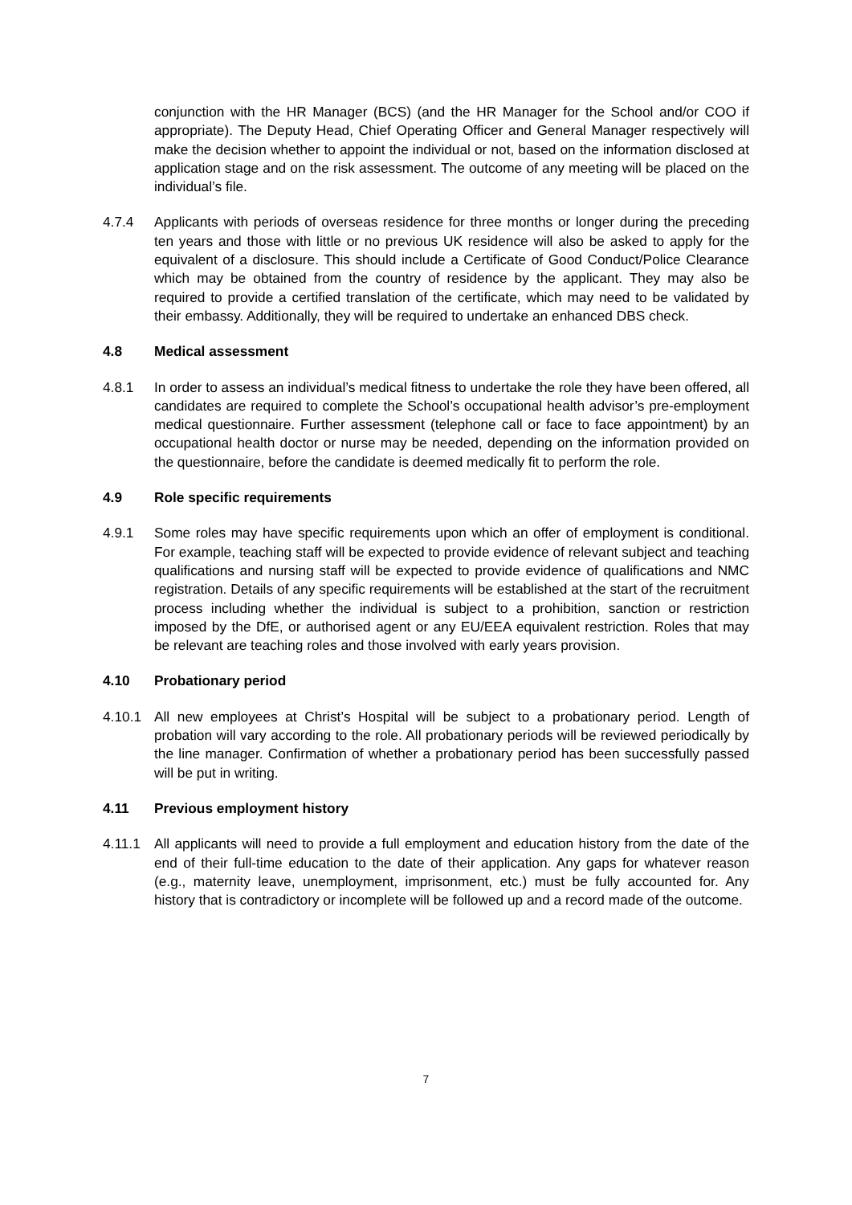conjunction with the HR Manager (BCS) (and the HR Manager for the School and/or COO if appropriate). The Deputy Head, Chief Operating Officer and General Manager respectively will make the decision whether to appoint the individual or not, based on the information disclosed at application stage and on the risk assessment. The outcome of any meeting will be placed on the individual’s file.
4.7.4 Applicants with periods of overseas residence for three months or longer during the preceding ten years and those with little or no previous UK residence will also be asked to apply for the equivalent of a disclosure. This should include a Certificate of Good Conduct/Police Clearance which may be obtained from the country of residence by the applicant. They may also be required to provide a certified translation of the certificate, which may need to be validated by their embassy. Additionally, they will be required to undertake an enhanced DBS check.
4.8 Medical assessment
4.8.1 In order to assess an individual’s medical fitness to undertake the role they have been offered, all candidates are required to complete the School’s occupational health advisor’s pre-employment medical questionnaire. Further assessment (telephone call or face to face appointment) by an occupational health doctor or nurse may be needed, depending on the information provided on the questionnaire, before the candidate is deemed medically fit to perform the role.
4.9 Role specific requirements
4.9.1 Some roles may have specific requirements upon which an offer of employment is conditional. For example, teaching staff will be expected to provide evidence of relevant subject and teaching qualifications and nursing staff will be expected to provide evidence of qualifications and NMC registration. Details of any specific requirements will be established at the start of the recruitment process including whether the individual is subject to a prohibition, sanction or restriction imposed by the DfE, or authorised agent or any EU/EEA equivalent restriction. Roles that may be relevant are teaching roles and those involved with early years provision.
4.10 Probationary period
4.10.1 All new employees at Christ’s Hospital will be subject to a probationary period. Length of probation will vary according to the role. All probationary periods will be reviewed periodically by the line manager. Confirmation of whether a probationary period has been successfully passed will be put in writing.
4.11 Previous employment history
4.11.1 All applicants will need to provide a full employment and education history from the date of the end of their full-time education to the date of their application. Any gaps for whatever reason (e.g., maternity leave, unemployment, imprisonment, etc.) must be fully accounted for. Any history that is contradictory or incomplete will be followed up and a record made of the outcome.
7